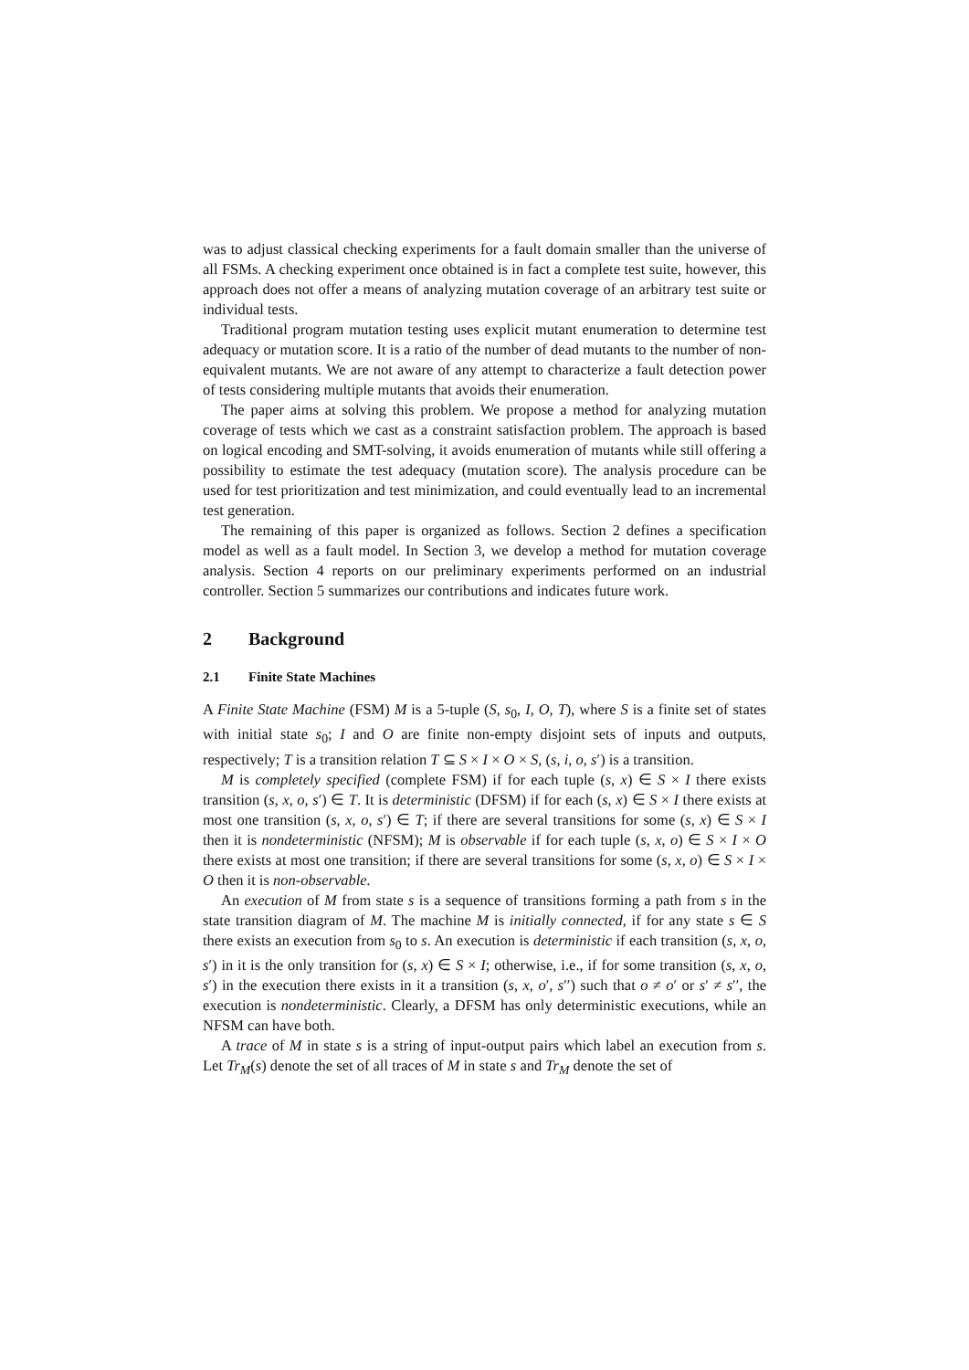was to adjust classical checking experiments for a fault domain smaller than the universe of all FSMs. A checking experiment once obtained is in fact a complete test suite, however, this approach does not offer a means of analyzing mutation coverage of an arbitrary test suite or individual tests.
Traditional program mutation testing uses explicit mutant enumeration to determine test adequacy or mutation score. It is a ratio of the number of dead mutants to the number of non-equivalent mutants. We are not aware of any attempt to characterize a fault detection power of tests considering multiple mutants that avoids their enumeration.
The paper aims at solving this problem. We propose a method for analyzing mutation coverage of tests which we cast as a constraint satisfaction problem. The approach is based on logical encoding and SMT-solving, it avoids enumeration of mutants while still offering a possibility to estimate the test adequacy (mutation score). The analysis procedure can be used for test prioritization and test minimization, and could eventually lead to an incremental test generation.
The remaining of this paper is organized as follows. Section 2 defines a specification model as well as a fault model. In Section 3, we develop a method for mutation coverage analysis. Section 4 reports on our preliminary experiments performed on an industrial controller. Section 5 summarizes our contributions and indicates future work.
2 Background
2.1 Finite State Machines
A Finite State Machine (FSM) M is a 5-tuple (S, s<sub>0</sub>, I, O, T), where S is a finite set of states with initial state s<sub>0</sub>; I and O are finite non-empty disjoint sets of inputs and outputs, respectively; T is a transition relation T ⊆ S × I × O × S, (s, i, o, s′) is a transition.
M is completely specified (complete FSM) if for each tuple (s, x) ∈ S × I there exists transition (s, x, o, s′) ∈ T. It is deterministic (DFSM) if for each (s, x) ∈ S × I there exists at most one transition (s, x, o, s′) ∈ T; if there are several transitions for some (s, x) ∈ S × I then it is nondeterministic (NFSM); M is observable if for each tuple (s, x, o) ∈ S × I × O there exists at most one transition; if there are several transitions for some (s, x, o) ∈ S × I × O then it is non-observable.
An execution of M from state s is a sequence of transitions forming a path from s in the state transition diagram of M. The machine M is initially connected, if for any state s ∈ S there exists an execution from s<sub>0</sub> to s. An execution is deterministic if each transition (s, x, o, s′) in it is the only transition for (s, x) ∈ S × I; otherwise, i.e., if for some transition (s, x, o, s′) in the execution there exists in it a transition (s, x, o′, s′′) such that o ≠ o′ or s′ ≠ s′′, the execution is nondeterministic. Clearly, a DFSM has only deterministic executions, while an NFSM can have both.
A trace of M in state s is a string of input-output pairs which label an execution from s. Let Tr<sub>M</sub>(s) denote the set of all traces of M in state s and Tr<sub>M</sub> denote the set of